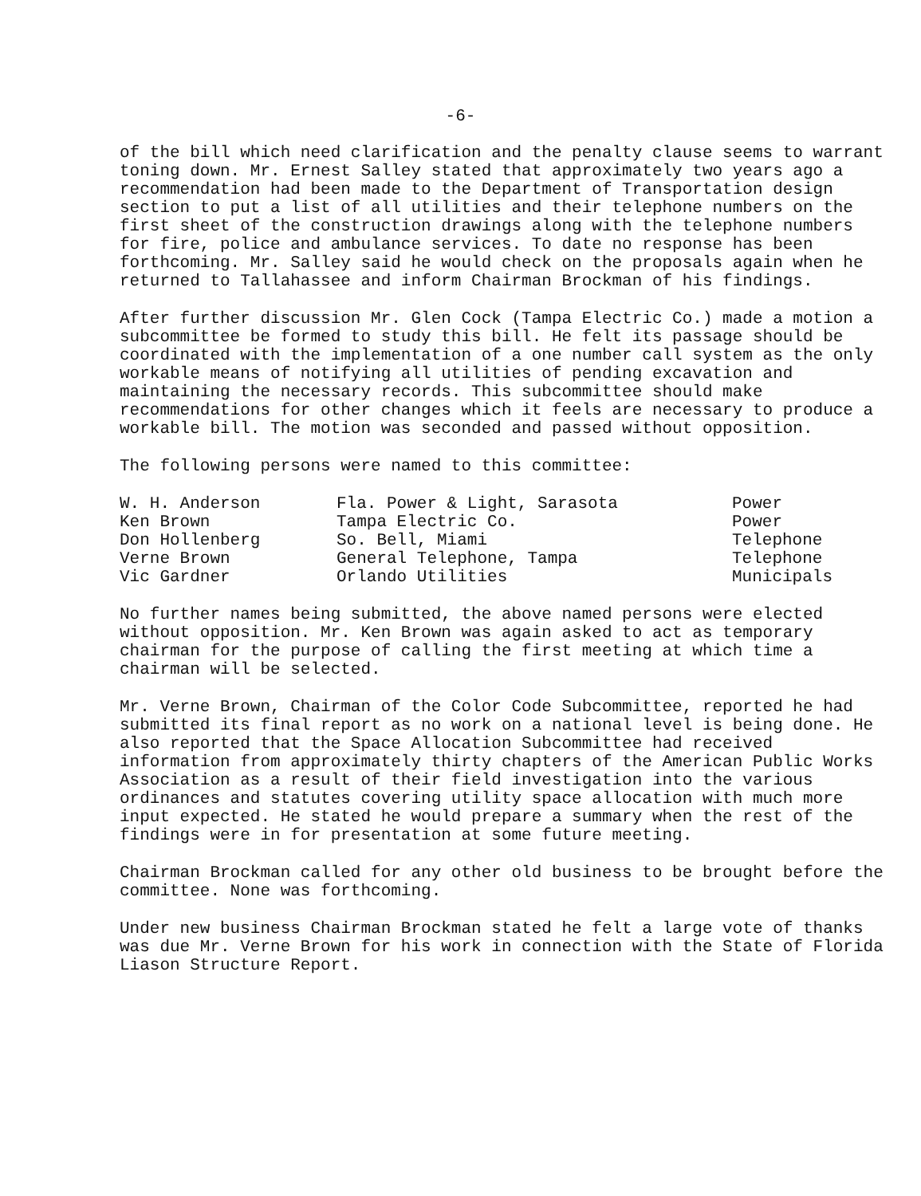-6-
of the bill which need clarification and the penalty clause seems to warrant toning down. Mr. Ernest Salley stated that approximately two years ago a recommendation had been made to the Department of Transportation design section to put a list of all utilities and their telephone numbers on the first sheet of the construction drawings along with the telephone numbers for fire, police and ambulance services. To date no response has been forthcoming. Mr. Salley said he would check on the proposals again when he returned to Tallahassee and inform Chairman Brockman of his findings.
After further discussion Mr. Glen Cock (Tampa Electric Co.) made a motion a subcommittee be formed to study this bill. He felt its passage should be coordinated with the implementation of a one number call system as the only workable means of notifying all utilities of pending excavation and maintaining the necessary records. This subcommittee should make recommendations for other changes which it feels are necessary to produce a workable bill. The motion was seconded and passed without opposition.
The following persons were named to this committee:
| W. H. Anderson | Fla. Power & Light, Sarasota | Power |
| Ken Brown | Tampa Electric Co. | Power |
| Don Hollenberg | So. Bell, Miami | Telephone |
| Verne Brown | General Telephone, Tampa | Telephone |
| Vic Gardner | Orlando Utilities | Municipals |
No further names being submitted, the above named persons were elected without opposition. Mr. Ken Brown was again asked to act as temporary chairman for the purpose of calling the first meeting at which time a chairman will be selected.
Mr. Verne Brown, Chairman of the Color Code Subcommittee, reported he had submitted its final report as no work on a national level is being done. He also reported that the Space Allocation Subcommittee had received information from approximately thirty chapters of the American Public Works Association as a result of their field investigation into the various ordinances and statutes covering utility space allocation with much more input expected. He stated he would prepare a summary when the rest of the findings were in for presentation at some future meeting.
Chairman Brockman called for any other old business to be brought before the committee. None was forthcoming.
Under new business Chairman Brockman stated he felt a large vote of thanks was due Mr. Verne Brown for his work in connection with the State of Florida Liason Structure Report.